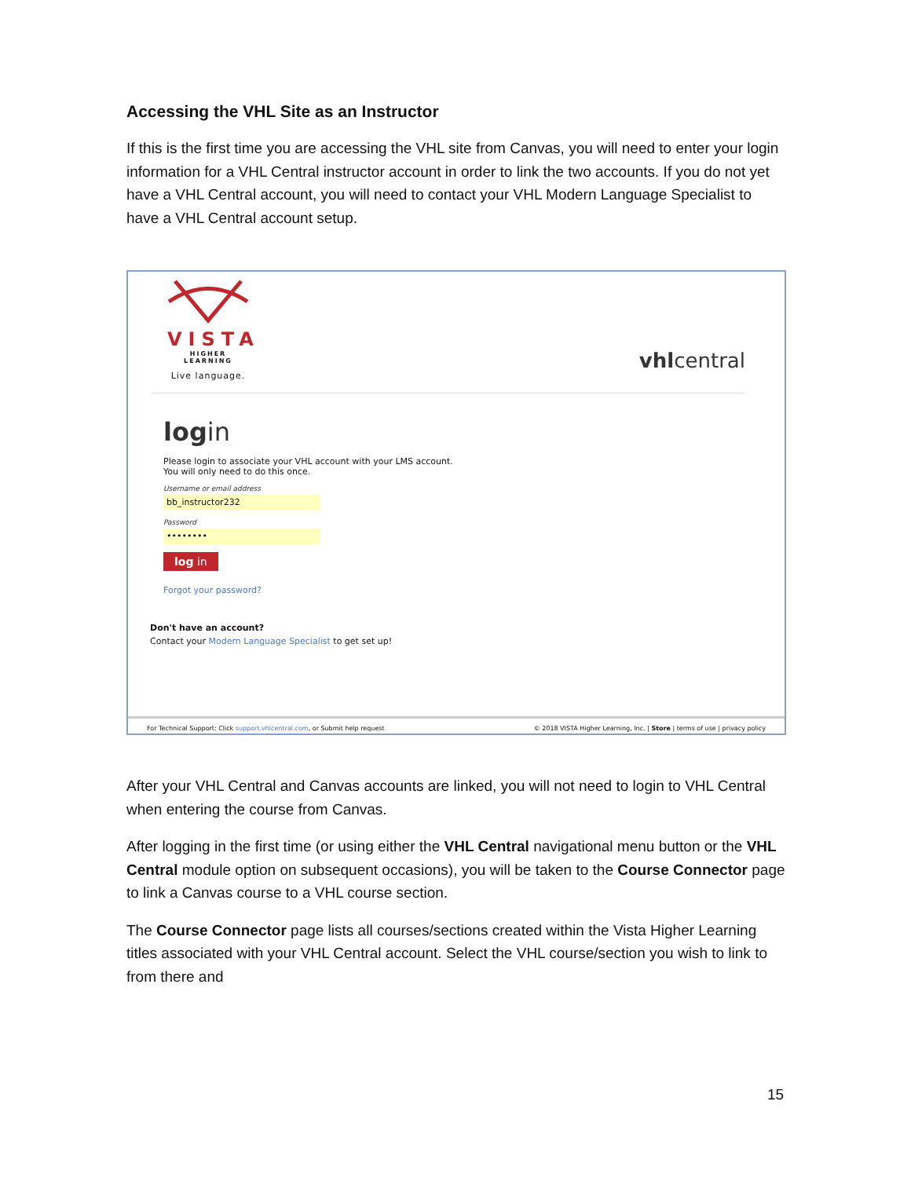Accessing the VHL Site as an Instructor
If this is the first time you are accessing the VHL site from Canvas, you will need to enter your login information for a VHL Central instructor account in order to link the two accounts. If you do not yet have a VHL Central account, you will need to contact your VHL Modern Language Specialist to have a VHL Central account setup.
VISTA
HIGHER LEARNING
Live language.
vhlcentral
login
Please login to associate your VHL account with your LMS account.
You will only need to do this once.
Username or email address
bb_instructor232
Password
••••••••
log in
Forgot your password?
Don't have an account?
Contact your Modern Language Specialist to get set up!
For Technical Support: Click support.vhlcentral.com, or Submit help request © 2018 VISTA Higher Learning, Inc. | Store | terms of use | privacy policy
After your VHL Central and Canvas accounts are linked, you will not need to login to VHL Central when entering the course from Canvas.
After logging in the first time (or using either the VHL Central navigational menu button or the VHL Central module option on subsequent occasions), you will be taken to the Course Connector page to link a Canvas course to a VHL course section.
The Course Connector page lists all courses/sections created within the Vista Higher Learning titles associated with your VHL Central account. Select the VHL course/section you wish to link to from there and
15